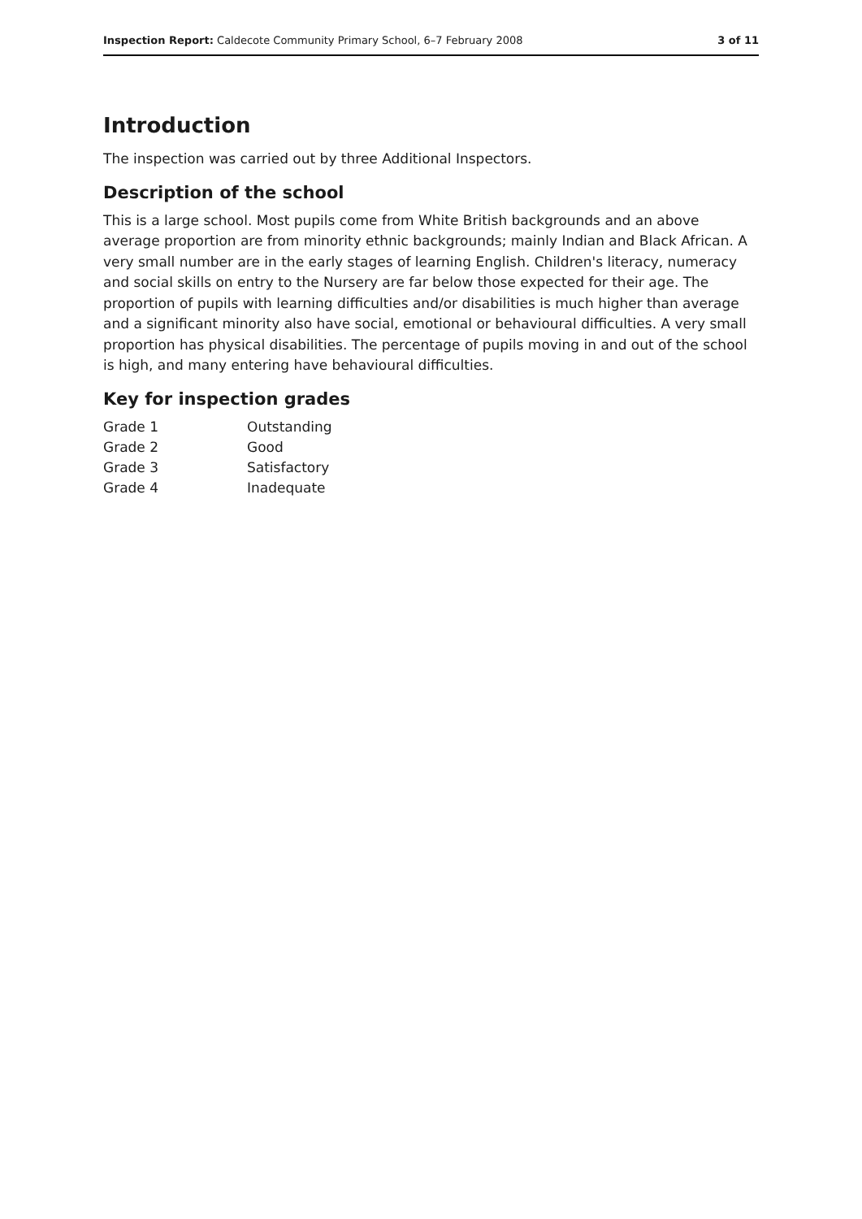Inspection Report: Caldecote Community Primary School, 6–7 February 2008 3 of 11
Introduction
The inspection was carried out by three Additional Inspectors.
Description of the school
This is a large school. Most pupils come from White British backgrounds and an above average proportion are from minority ethnic backgrounds; mainly Indian and Black African. A very small number are in the early stages of learning English. Children's literacy, numeracy and social skills on entry to the Nursery are far below those expected for their age. The proportion of pupils with learning difficulties and/or disabilities is much higher than average and a significant minority also have social, emotional or behavioural difficulties. A very small proportion has physical disabilities. The percentage of pupils moving in and out of the school is high, and many entering have behavioural difficulties.
Key for inspection grades
| Grade 1 | Outstanding |
| Grade 2 | Good |
| Grade 3 | Satisfactory |
| Grade 4 | Inadequate |